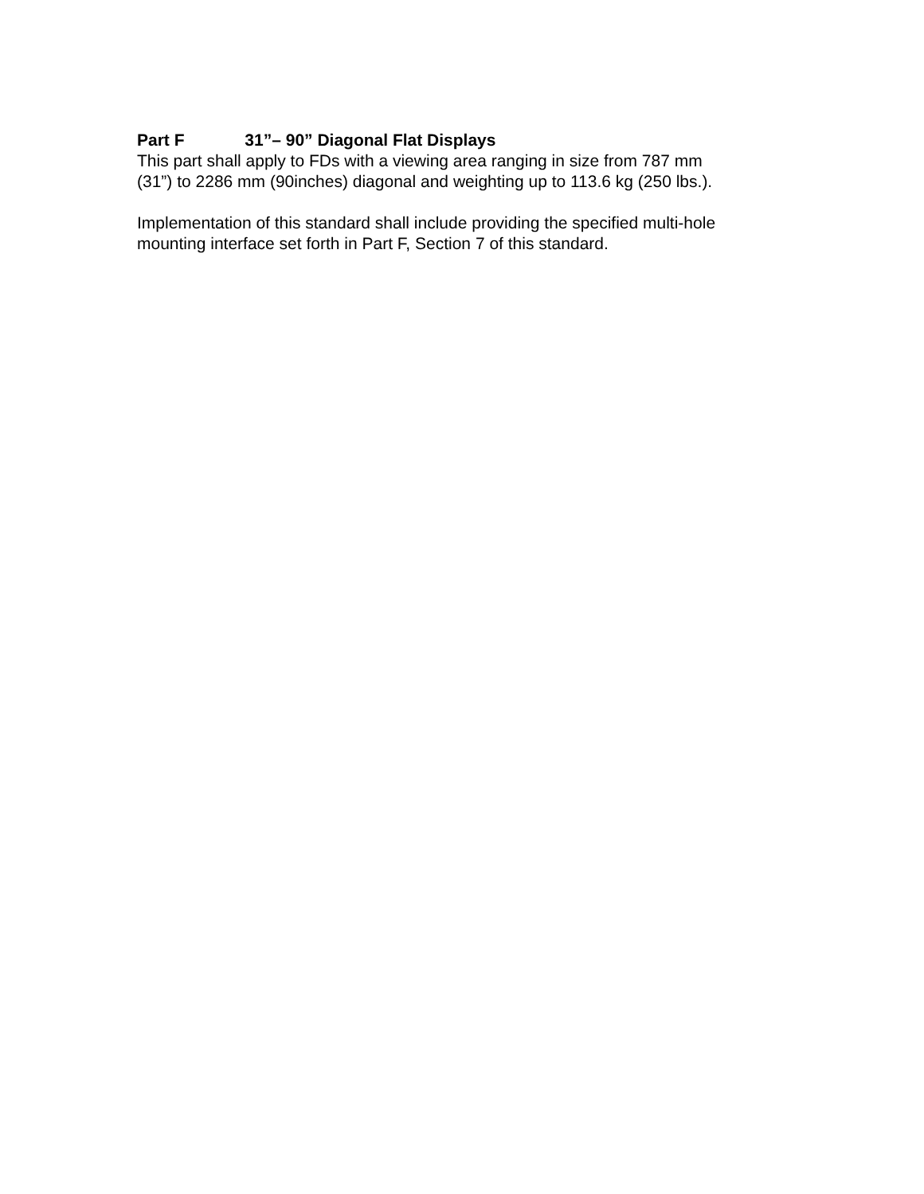Part F 31”– 90” Diagonal Flat Displays
This part shall apply to FDs with a viewing area ranging in size from 787 mm
(31”) to 2286 mm (90inches) diagonal and weighting up to 113.6 kg (250 lbs.).
Implementation of this standard shall include providing the specified multi-hole
mounting interface set forth in Part F, Section 7 of this standard.